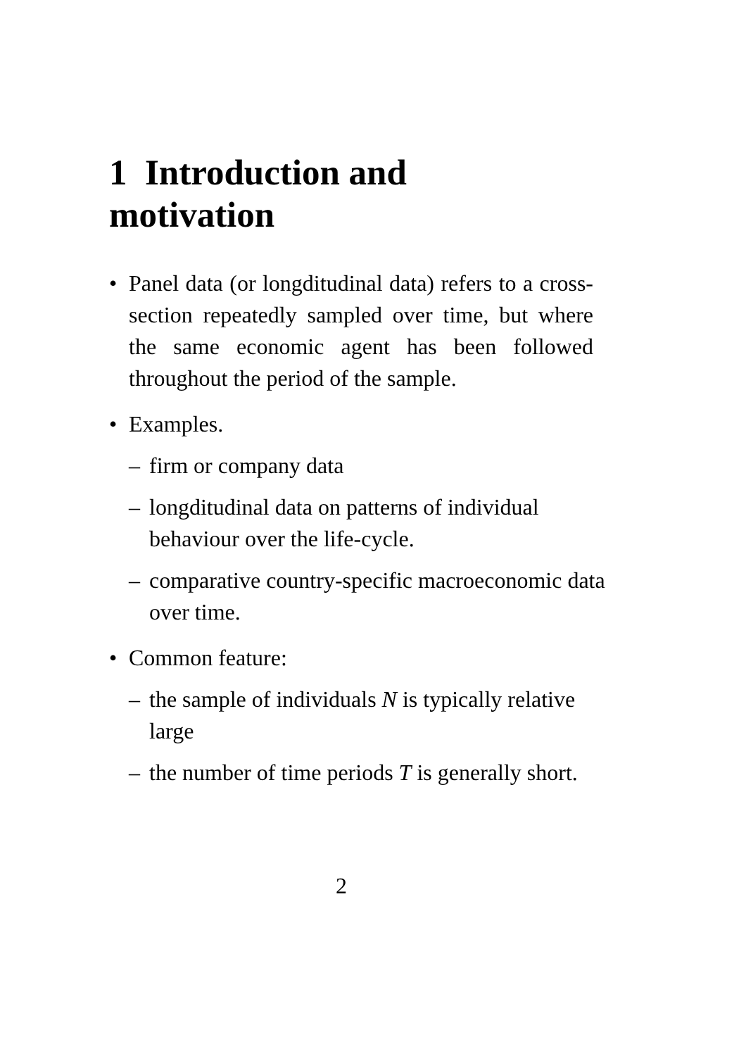1 Introduction and
motivation
• Panel data (or longditudinal data) refers to a cross-section repeatedly sampled over time, but where the same economic agent has been followed throughout the period of the sample.
• Examples.
– firm or company data
– longditudinal data on patterns of individual behaviour over the life-cycle.
– comparative country-specific macroeconomic data over time.
• Common feature:
– the sample of individuals N is typically relative large
– the number of time periods T is generally short.
2